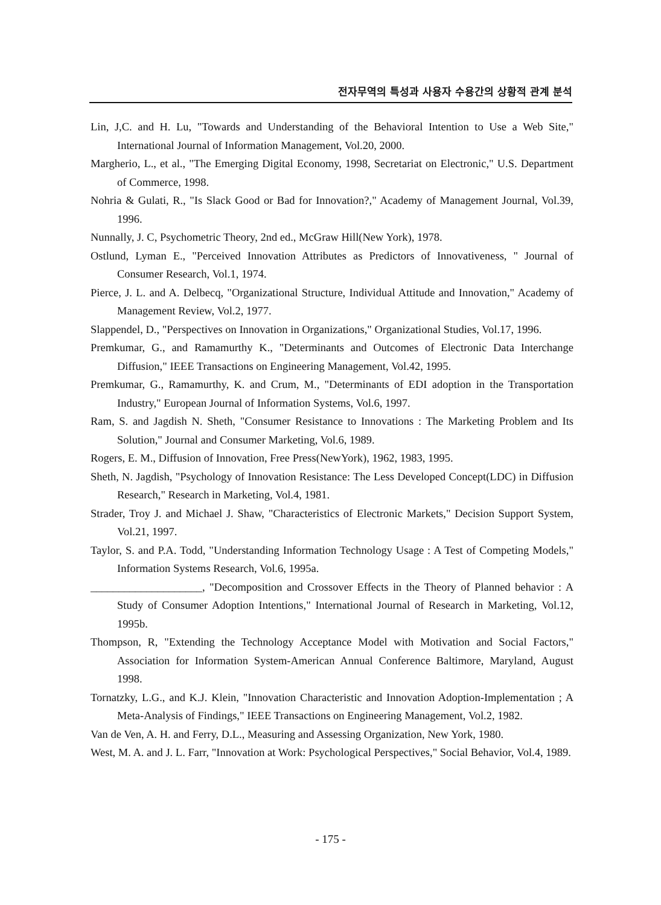전자무역의 특성과 사용자 수용간의 상황적 관계 분석
Lin, J,C. and H. Lu, "Towards and Understanding of the Behavioral Intention to Use a Web Site," International Journal of Information Management, Vol.20, 2000.
Margherio, L., et al., "The Emerging Digital Economy, 1998, Secretariat on Electronic," U.S. Department of Commerce, 1998.
Nohria & Gulati, R., "Is Slack Good or Bad for Innovation?," Academy of Management Journal, Vol.39, 1996.
Nunnally, J. C, Psychometric Theory, 2nd ed., McGraw Hill(New York), 1978.
Ostlund, Lyman E., "Perceived Innovation Attributes as Predictors of Innovativeness, " Journal of Consumer Research, Vol.1, 1974.
Pierce, J. L. and A. Delbecq, "Organizational Structure, Individual Attitude and Innovation," Academy of Management Review, Vol.2, 1977.
Slappendel, D., "Perspectives on Innovation in Organizations," Organizational Studies, Vol.17, 1996.
Premkumar, G., and Ramamurthy K., "Determinants and Outcomes of Electronic Data Interchange Diffusion," IEEE Transactions on Engineering Management, Vol.42, 1995.
Premkumar, G., Ramamurthy, K. and Crum, M., "Determinants of EDI adoption in the Transportation Industry," European Journal of Information Systems, Vol.6, 1997.
Ram, S. and Jagdish N. Sheth, "Consumer Resistance to Innovations : The Marketing Problem and Its Solution," Journal and Consumer Marketing, Vol.6, 1989.
Rogers, E. M., Diffusion of Innovation, Free Press(NewYork), 1962, 1983, 1995.
Sheth, N. Jagdish, "Psychology of Innovation Resistance: The Less Developed Concept(LDC) in Diffusion Research," Research in Marketing, Vol.4, 1981.
Strader, Troy J. and Michael J. Shaw, "Characteristics of Electronic Markets," Decision Support System, Vol.21, 1997.
Taylor, S. and P.A. Todd, "Understanding Information Technology Usage : A Test of Competing Models," Information Systems Research, Vol.6, 1995a.
____________________, "Decomposition and Crossover Effects in the Theory of Planned behavior : A Study of Consumer Adoption Intentions," International Journal of Research in Marketing, Vol.12, 1995b.
Thompson, R, "Extending the Technology Acceptance Model with Motivation and Social Factors," Association for Information System-American Annual Conference Baltimore, Maryland, August 1998.
Tornatzky, L.G., and K.J. Klein, "Innovation Characteristic and Innovation Adoption-Implementation ; A Meta-Analysis of Findings," IEEE Transactions on Engineering Management, Vol.2, 1982.
Van de Ven, A. H. and Ferry, D.L., Measuring and Assessing Organization, New York, 1980.
West, M. A. and J. L. Farr, "Innovation at Work: Psychological Perspectives," Social Behavior, Vol.4, 1989.
- 175 -